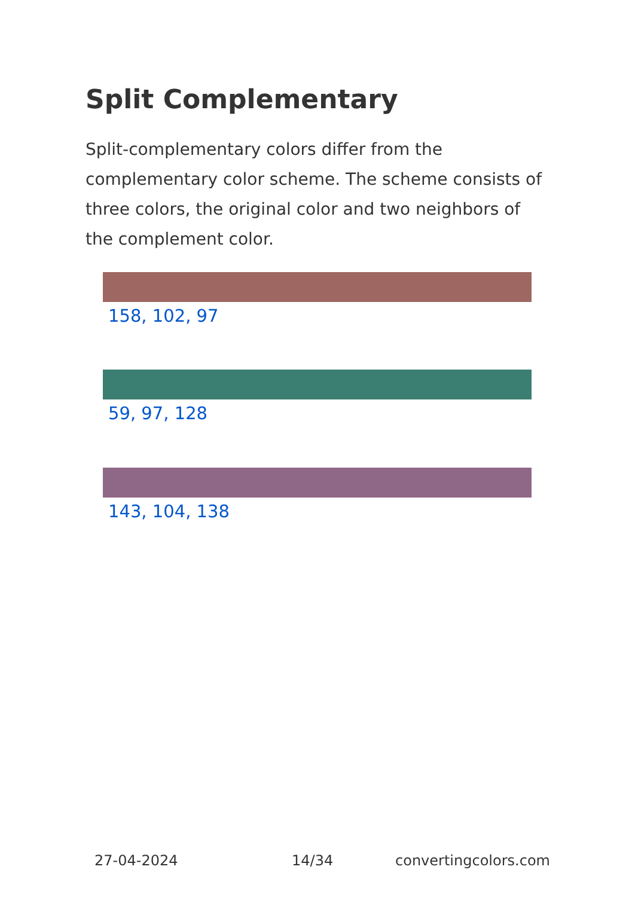Split Complementary
Split-complementary colors differ from the complementary color scheme. The scheme consists of three colors, the original color and two neighbors of the complement color.
158, 102, 97
59, 97, 128
143, 104, 138
27-04-2024 14/34 convertingcolors.com